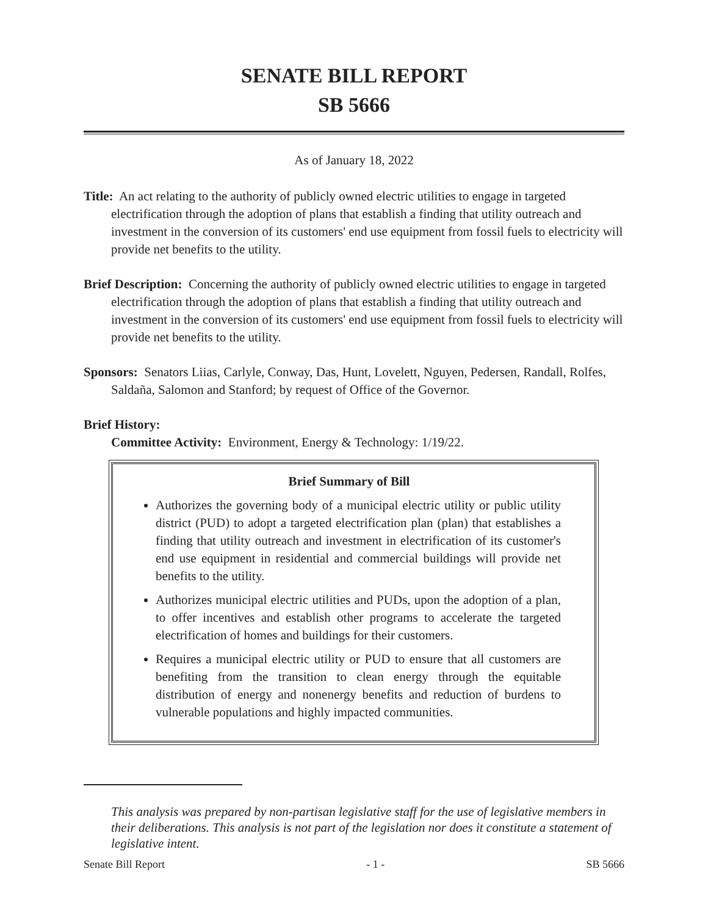SENATE BILL REPORT
SB 5666
As of January 18, 2022
Title: An act relating to the authority of publicly owned electric utilities to engage in targeted electrification through the adoption of plans that establish a finding that utility outreach and investment in the conversion of its customers' end use equipment from fossil fuels to electricity will provide net benefits to the utility.
Brief Description: Concerning the authority of publicly owned electric utilities to engage in targeted electrification through the adoption of plans that establish a finding that utility outreach and investment in the conversion of its customers' end use equipment from fossil fuels to electricity will provide net benefits to the utility.
Sponsors: Senators Liias, Carlyle, Conway, Das, Hunt, Lovelett, Nguyen, Pedersen, Randall, Rolfes, Saldaña, Salomon and Stanford; by request of Office of the Governor.
Brief History:
Committee Activity: Environment, Energy & Technology: 1/19/22.
Brief Summary of Bill
Authorizes the governing body of a municipal electric utility or public utility district (PUD) to adopt a targeted electrification plan (plan) that establishes a finding that utility outreach and investment in electrification of its customer's end use equipment in residential and commercial buildings will provide net benefits to the utility.
Authorizes municipal electric utilities and PUDs, upon the adoption of a plan, to offer incentives and establish other programs to accelerate the targeted electrification of homes and buildings for their customers.
Requires a municipal electric utility or PUD to ensure that all customers are benefiting from the transition to clean energy through the equitable distribution of energy and nonenergy benefits and reduction of burdens to vulnerable populations and highly impacted communities.
This analysis was prepared by non-partisan legislative staff for the use of legislative members in their deliberations. This analysis is not part of the legislation nor does it constitute a statement of legislative intent.
Senate Bill Report - 1 - SB 5666